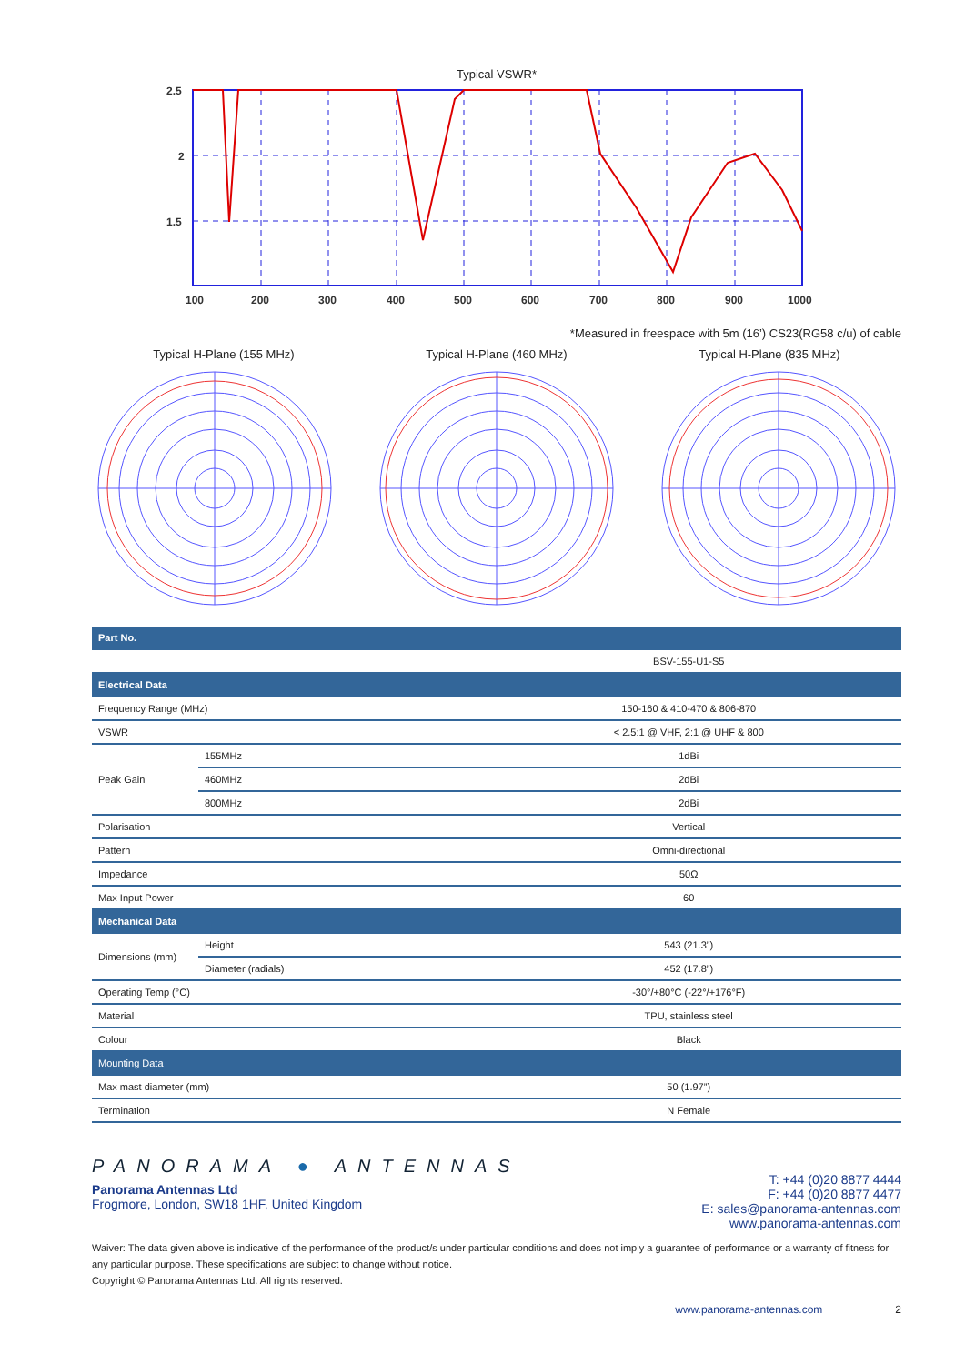Typical VSWR*
2.5
2
1.5
100
200
300
400
500
600
700
800
900
1000
*Measured in freespace with 5m (16’) CS23(RG58 c/u) of cable
Typical H-Plane (155 MHz) Typical H-Plane (460 MHz) Typical H-Plane (835 MHz)
| Part No. | | |
| | | BSV-155-U1-S5 |
| Electrical Data | | |
| Frequency Range (MHz) | | 150-160 & 410-470 & 806-870 |
| VSWR | | < 2.5:1 @ VHF, 2:1 @ UHF & 800 |
| Peak Gain | 155MHz | 1dBi |
| | 460MHz | 2dBi |
| | 800MHz | 2dBi |
| Polarisation | | Vertical |
| Pattern | | Omni-directional |
| Impedance | | 50Ω |
| Max Input Power | | 60 |
| Mechanical Data | | |
| Dimensions (mm) | Height | 543 (21.3”) |
| | Diameter (radials) | 452 (17.8”) |
| Operating Temp (°C) | | -30°/+80°C (-22°/+176°F) |
| Material | | TPU, stainless steel |
| Colour | | Black |
| Mounting Data | | |
| Max mast diameter (mm) | | 50 (1.97”) |
| Termination | | N Female |
PANORAMA ● ANTENNAS
Panorama Antennas Ltd
Frogmore, London, SW18 1HF, United Kingdom
T: +44 (0)20 8877 4444
F: +44 (0)20 8877 4477
E: sales@panorama-antennas.com
www.panorama-antennas.com
Waiver: The data given above is indicative of the performance of the product/s under particular conditions and does not imply a guarantee of performance or a warranty of fitness for any particular purpose. These specifications are subject to change without notice.
Copyright © Panorama Antennas Ltd. All rights reserved.
www.panorama-antennas.com 2